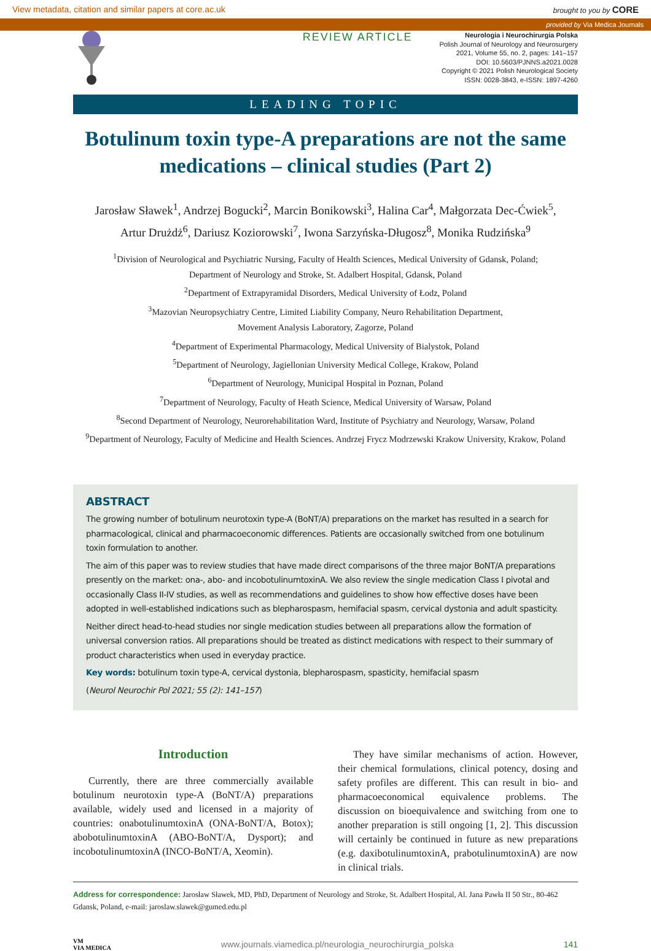View metadata, citation and similar papers at core.ac.uk brought to you by CORE
provided by Via Medica Journals
REVIEW ARTICLE
Neurologia i Neurochirurgia Polska
Polish Journal of Neurology and Neurosurgery
2021, Volume 55, no. 2, pages: 141–157
DOI: 10.5603/PJNNS.a2021.0028
Copyright © 2021 Polish Neurological Society
ISSN: 0028-3843, e-ISSN: 1897-4260
LEADING TOPIC
Botulinum toxin type-A preparations are not the same medications – clinical studies (Part 2)
Jarosław Sławek<sup>1</sup>, Andrzej Bogucki<sup>2</sup>, Marcin Bonikowski<sup>3</sup>, Halina Car<sup>4</sup>, Małgorzata Dec-Ćwiek<sup>5</sup>,
Artur Drużdż<sup>6</sup>, Dariusz Koziorowski<sup>7</sup>, Iwona Sarzyńska-Długosz<sup>8</sup>, Monika Rudzińska<sup>9</sup>
<sup>1</sup> Division of Neurological and Psychiatric Nursing, Faculty of Health Sciences, Medical University of Gdansk, Poland;
Department of Neurology and Stroke, St. Adalbert Hospital, Gdansk, Poland
<sup>2</sup> Department of Extrapyramidal Disorders, Medical University of Łodz, Poland
<sup>3</sup> Mazovian Neuropsychiatry Centre, Limited Liability Company, Neuro Rehabilitation Department,
Movement Analysis Laboratory, Zagorze, Poland
<sup>4</sup> Department of Experimental Pharmacology, Medical University of Bialystok, Poland
<sup>5</sup> Department of Neurology, Jagiellonian University Medical College, Krakow, Poland
<sup>6</sup> Department of Neurology, Municipal Hospital in Poznan, Poland
<sup>7</sup> Department of Neurology, Faculty of Heath Science, Medical University of Warsaw, Poland
<sup>8</sup> Second Department of Neurology, Neurorehabilitation Ward, Institute of Psychiatry and Neurology, Warsaw, Poland
<sup>9</sup> Department of Neurology, Faculty of Medicine and Health Sciences. Andrzej Frycz Modrzewski Krakow University, Krakow, Poland
ABSTRACT
The growing number of botulinum neurotoxin type-A (BoNT/A) preparations on the market has resulted in a search for pharmacological, clinical and pharmacoeconomic differences. Patients are occasionally switched from one botulinum toxin formulation to another.
The aim of this paper was to review studies that have made direct comparisons of the three major BoNT/A preparations presently on the market: ona-, abo- and incobotulinumtoxinA. We also review the single medication Class I pivotal and occasionally Class II-IV studies, as well as recommendations and guidelines to show how effective doses have been adopted in well-established indications such as blepharospasm, hemifacial spasm, cervical dystonia and adult spasticity.
Neither direct head-to-head studies nor single medication studies between all preparations allow the formation of universal conversion ratios. All preparations should be treated as distinct medications with respect to their summary of product characteristics when used in everyday practice.
Key words: botulinum toxin type-A, cervical dystonia, blepharospasm, spasticity, hemifacial spasm
(Neurol Neurochir Pol 2021; 55 (2): 141–157)
Introduction
Currently, there are three commercially available botulinum neurotoxin type-A (BoNT/A) preparations available, widely used and licensed in a majority of countries: onabotulinumtoxinA (ONA-BoNT/A, Botox); abobotulinumtoxinA (ABO-BoNT/A, Dysport); and incobotulinumtoxinA (INCO-BoNT/A, Xeomin).
They have similar mechanisms of action. However, their chemical formulations, clinical potency, dosing and safety profiles are different. This can result in bio- and pharmacoeconomical equivalence problems. The discussion on bioequivalence and switching from one to another preparation is still ongoing [1, 2]. This discussion will certainly be continued in future as new preparations (e.g. daxibotulinumtoxinA, prabotulinumtoxinA) are now in clinical trials.
Address for correspondence: Jarosław Sławek, MD, PhD, Department of Neurology and Stroke, St. Adalbert Hospital, Al. Jana Pawła II 50 Str., 80-462 Gdansk, Poland, e-mail: jaroslaw.slawek@gumed.edu.pl
VM
VIA MEDICA www.journals.viamedica.pl/neurologia_neurochirurgia_polska 141